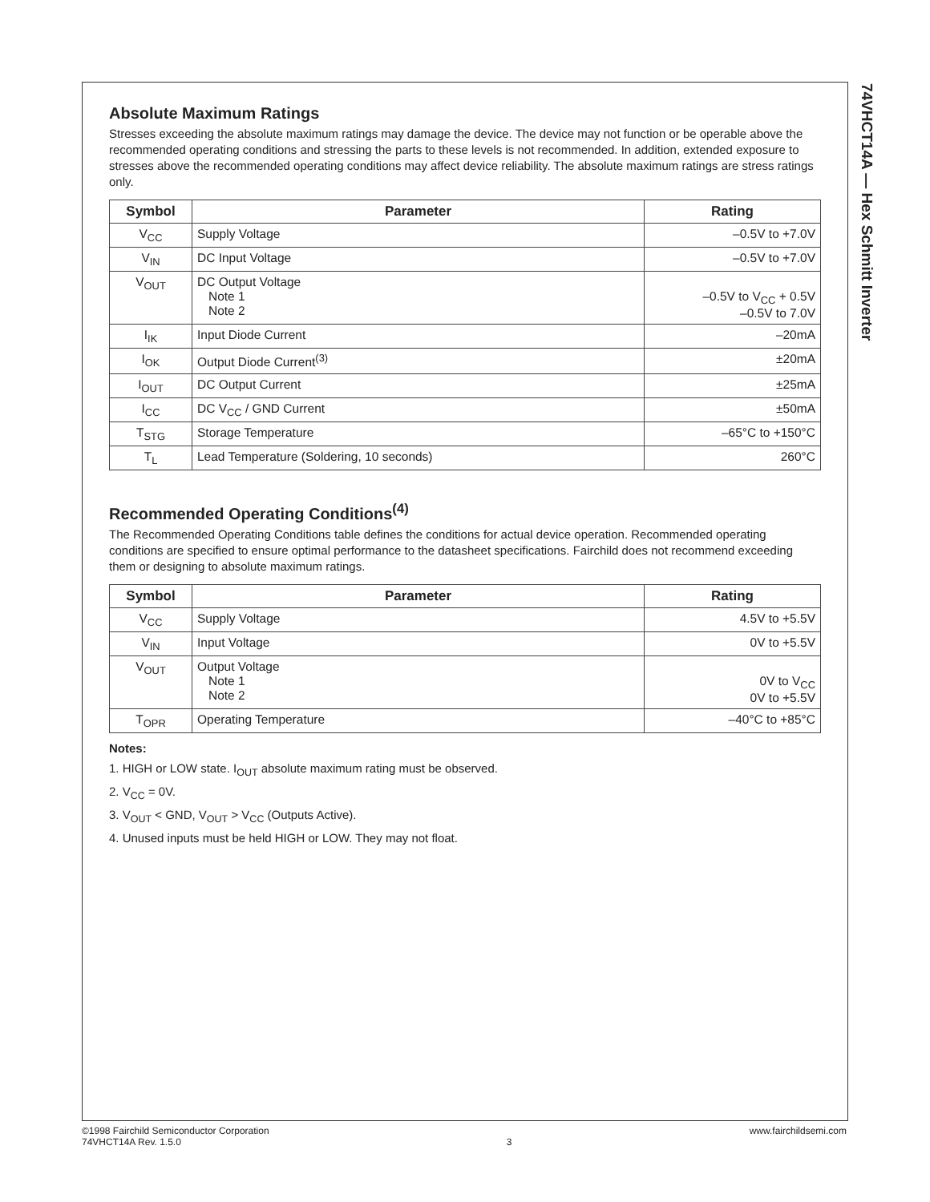74VHCT14A — Hex Schmitt Inverter
Absolute Maximum Ratings
Stresses exceeding the absolute maximum ratings may damage the device. The device may not function or be operable above the recommended operating conditions and stressing the parts to these levels is not recommended. In addition, extended exposure to stresses above the recommended operating conditions may affect device reliability. The absolute maximum ratings are stress ratings only.
| Symbol | Parameter | Rating |
| --- | --- | --- |
| V<sub>CC</sub> | Supply Voltage | –0.5V to +7.0V |
| V<sub>IN</sub> | DC Input Voltage | –0.5V to +7.0V |
| V<sub>OUT</sub> | DC Output Voltage Note 1 Note 2 | –0.5V to V<sub>CC</sub> + 0.5V –0.5V to 7.0V |
| I<sub>IK</sub> | Input Diode Current | –20mA |
| I<sub>OK</sub> | Output Diode Current<sup>(3)</sup> | ±20mA |
| I<sub>OUT</sub> | DC Output Current | ±25mA |
| I<sub>CC</sub> | DC V<sub>CC</sub> / GND Current | ±50mA |
| T<sub>STG</sub> | Storage Temperature | –65°C to +150°C |
| T<sub>L</sub> | Lead Temperature (Soldering, 10 seconds) | 260°C |
Recommended Operating Conditions<sup>(4)</sup>
The Recommended Operating Conditions table defines the conditions for actual device operation. Recommended operating conditions are specified to ensure optimal performance to the datasheet specifications. Fairchild does not recommend exceeding them or designing to absolute maximum ratings.
| Symbol | Parameter | Rating |
| --- | --- | --- |
| V<sub>CC</sub> | Supply Voltage | 4.5V to +5.5V |
| V<sub>IN</sub> | Input Voltage | 0V to +5.5V |
| V<sub>OUT</sub> | Output Voltage Note 1 Note 2 | 0V to V<sub>CC</sub> 0V to +5.5V |
| T<sub>OPR</sub> | Operating Temperature | –40°C to +85°C |
Notes:
1. HIGH or LOW state. I<sub>OUT</sub> absolute maximum rating must be observed.
2. V<sub>CC</sub> = 0V.
3. V<sub>OUT</sub> < GND, V<sub>OUT</sub> > V<sub>CC</sub> (Outputs Active).
4. Unused inputs must be held HIGH or LOW. They may not float.
©1998 Fairchild Semiconductor Corporation
74VHCT14A Rev. 1.5.0
3 www.fairchildsemi.com